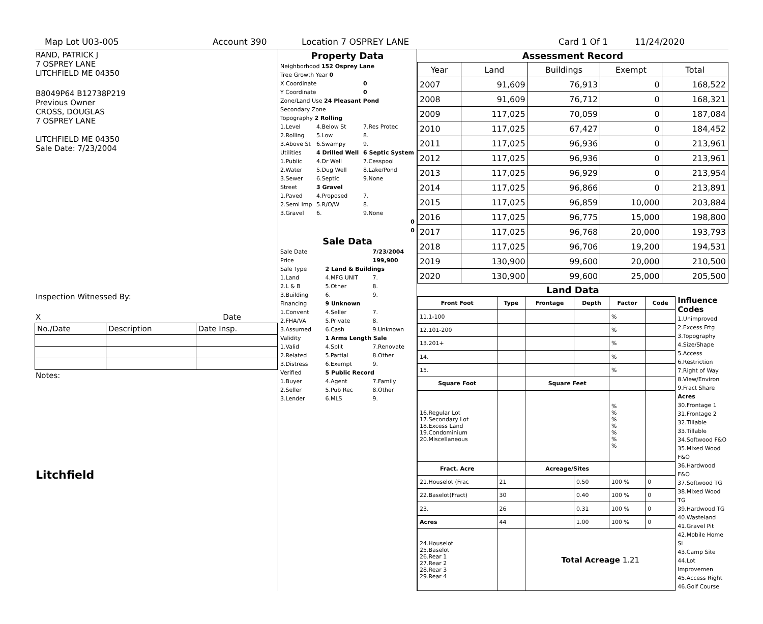Map Lot U03-005 Account 390 Location 7 OSPREY LANE Card 1 Of 1 11/24/2020
RAND, PATRICK J
7 OSPREY LANE
LITCHFIELD ME 04350
B8049P64 B12738P219
Previous Owner
CROSS, DOUGLAS
7 OSPREY LANE
LITCHFIELD ME 04350
Sale Date: 7/23/2004
Inspection Witnessed By:
X Date
| No./Date | Description | Date Insp. |
Notes:
Litchfield
Property Data
| Neighborhood 152 Osprey Lane | | |
| Tree Growth Year 0 | | |
| X Coordinate | | 0 |
| Y Coordinate | | 0 |
| Zone/Land Use 24 Pleasant Pond | | |
| Secondary Zone | | |
| Topography 2 Rolling | | |
| 1.Level | 4.Below St | 7.Res Protec |
| 2.Rolling | 5.Low | 8. |
| 3.Above St | 6.Swampy | 9. |
| Utilities | 4 Drilled Well | 6 Septic System |
| 1.Public | 4.Dr Well | 7.Cesspool |
| 2.Water | 5.Dug Well | 8.Lake/Pond |
| 3.Sewer | 6.Septic | 9.None |
| Street | 3 Gravel | |
| 1.Paved | 4.Proposed | 7. |
| 2.Semi Imp | 5.R/O/W | 8. |
| 3.Gravel | 6. | 9.None |
| 0 | | |
| 0 | | |
Sale Data
| Sale Date | | 7/23/2004 |
| Price | | 199,900 |
| Sale Type | 2 Land & Buildings | |
| 1.Land | 4.MFG UNIT | 7. |
| 2.L & B | 5.Other | 8. |
| 3.Building | 6. | 9. |
| Financing | 9 Unknown | |
| 1.Convent | 4.Seller | 7. |
| 2.FHA/VA | 5.Private | 8. |
| 3.Assumed | 6.Cash | 9.Unknown |
| Validity | 1 Arms Length Sale | |
| 1.Valid | 4.Split | 7.Renovate |
| 2.Related | 5.Partial | 8.Other |
| 3.Distress | 6.Exempt | 9. |
| Verified | 5 Public Record | |
| 1.Buyer | 4.Agent | 7.Family |
| 2.Seller | 5.Pub Rec | 8.Other |
| 3.Lender | 6.MLS | 9. |
Assessment Record
| Year | Land | Buildings | Exempt | Total |
| 2007 | 91,609 | 76,913 | 0 | 168,522 |
| 2008 | 91,609 | 76,712 | 0 | 168,321 |
| 2009 | 117,025 | 70,059 | 0 | 187,084 |
| 2010 | 117,025 | 67,427 | 0 | 184,452 |
| 2011 | 117,025 | 96,936 | 0 | 213,961 |
| 2012 | 117,025 | 96,936 | 0 | 213,961 |
| 2013 | 117,025 | 96,929 | 0 | 213,954 |
| 2014 | 117,025 | 96,866 | 0 | 213,891 |
| 2015 | 117,025 | 96,859 | 10,000 | 203,884 |
| 2016 | 117,025 | 96,775 | 15,000 | 198,800 |
| 2017 | 117,025 | 96,768 | 20,000 | 193,793 |
| 2018 | 117,025 | 96,706 | 19,200 | 194,531 |
| 2019 | 130,900 | 99,600 | 20,000 | 210,500 |
| 2020 | 130,900 | 99,600 | 25,000 | 205,500 |
Land Data
| Front Foot | Type | Frontage | Depth | Factor | Code |
| --- | --- | --- | --- | --- | --- |
| 11.1-100 | | | | % | |
| 12.101-200 | | | | % | |
| 13.201+ | | | | % | |
| 14. | | | | % | |
| 15. | | | | % | |
| Square Foot | | Square Feet | | | |
| 16.Regular Lot 17.Secondary Lot 18.Excess Land 19.Condominium 20.Miscellaneous | | | | % % % % % % % | |
| Fract. Acre | | Acreage/Sites | | | |
| 21.Houselot (Frac | 21 | | 0.50 | 100 % | 0 |
| 22.Baselot(Fract) | 30 | | 0.40 | 100 % | 0 |
| 23. | 26 | | 0.31 | 100 % | 0 |
| Acres | 44 | | 1.00 | 100 % | 0 |
| 24.Houselot 25.Baselot 26.Rear 1 27.Rear 2 28.Rear 3 29.Rear 4 | | Total Acreage 1.21 | | | |
Influence Codes
1.Unimproved
2.Excess Frtg
3.Topography
4.Size/Shape
5.Access
6.Restriction
7.Right of Way
8.View/Environ
9.Fract Share
Acres
30.Frontage 1
31.Frontage 2
32.Tillable
33.Tillable
34.Softwood F&O
35.Mixed Wood F&O
36.Hardwood F&O
37.Softwood TG
38.Mixed Wood TG
39.Hardwood TG
40.Wasteland
41.Gravel Pit
42.Mobile Home Si
43.Camp Site
44.Lot Improvemen
45.Access Right
46.Golf Course